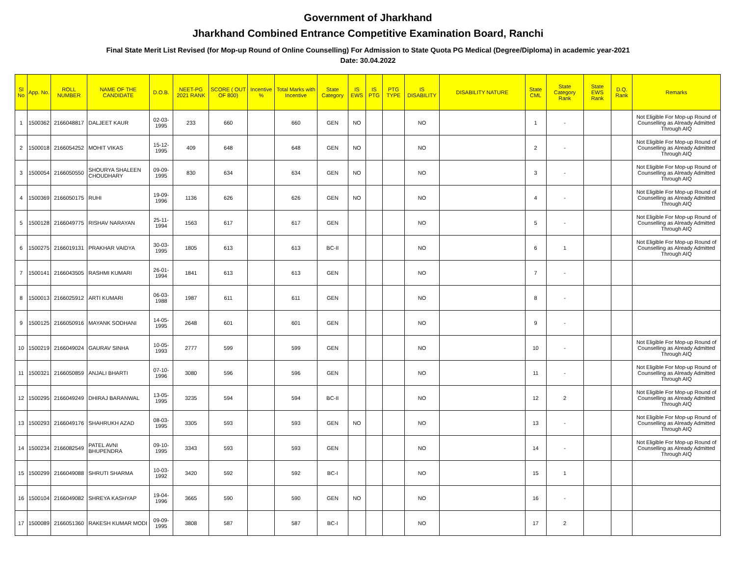Government of Jharkhand
Jharkhand Combined Entrance Competitive Examination Board, Ranchi
Final State Merit List Revised (for Mop-up Round of Online Counselling) For Admission to State Quota PG Medical (Degree/Diploma) in academic year-2021
Date: 30.04.2022
| Sl No | App. No. | ROLL NUMBER | NAME OF THE CANDIDATE | D.O.B. | NEET-PG 2021 RANK | SCORE ( OUT OF 800) | Incentive % | Total Marks with Incentive | State Category | IS EWS | IS PTG | PTG TYPE | IS DISABILITY | DISABILITY NATURE | State CML | State Category Rank | State EWS Rank | D.Q. Rank | Remarks |
| --- | --- | --- | --- | --- | --- | --- | --- | --- | --- | --- | --- | --- | --- | --- | --- | --- | --- | --- | --- |
| 1 | 1500362 | 2166048817 | DALJEET KAUR | 02-03-1995 | 233 | 660 | | 660 | GEN | NO | | | NO | | 1 | - | | | Not Eligible For Mop-up Round of Counselling as Already Admitted Through AIQ |
| 2 | 1500018 | 2166054252 | MOHIT VIKAS | 15-12-1995 | 409 | 648 | | 648 | GEN | NO | | | NO | | 2 | - | | | Not Eligible For Mop-up Round of Counselling as Already Admitted Through AIQ |
| 3 | 1500054 | 2166050550 | SHOURYA SHALEEN CHOUDHARY | 09-09-1995 | 830 | 634 | | 634 | GEN | NO | | | NO | | 3 | - | | | Not Eligible For Mop-up Round of Counselling as Already Admitted Through AIQ |
| 4 | 1500369 | 2166050175 | RUHI | 19-09-1996 | 1136 | 626 | | 626 | GEN | NO | | | NO | | 4 | - | | | Not Eligible For Mop-up Round of Counselling as Already Admitted Through AIQ |
| 5 | 1500128 | 2166049775 | RISHAV NARAYAN | 25-11-1994 | 1563 | 617 | | 617 | GEN | | | | NO | | 5 | - | | | Not Eligible For Mop-up Round of Counselling as Already Admitted Through AIQ |
| 6 | 1500275 | 2166019131 | PRAKHAR VAIDYA | 30-03-1995 | 1805 | 613 | | 613 | BC-II | | | | NO | | 6 | 1 | | | Not Eligible For Mop-up Round of Counselling as Already Admitted Through AIQ |
| 7 | 1500141 | 2166043505 | RASHMI KUMARI | 26-01-1994 | 1841 | 613 | | 613 | GEN | | | | NO | | 7 | - | | | |
| 8 | 1500013 | 2166025912 | ARTI KUMARI | 06-03-1988 | 1987 | 611 | | 611 | GEN | | | | NO | | 8 | - | | | |
| 9 | 1500125 | 2166050916 | MAYANK SODHANI | 14-05-1995 | 2648 | 601 | | 601 | GEN | | | | NO | | 9 | - | | | |
| 10 | 1500219 | 2166049024 | GAURAV SINHA | 10-05-1993 | 2777 | 599 | | 599 | GEN | | | | NO | | 10 | - | | | Not Eligible For Mop-up Round of Counselling as Already Admitted Through AIQ |
| 11 | 1500321 | 2166050859 | ANJALI BHARTI | 07-10-1996 | 3080 | 596 | | 596 | GEN | | | | NO | | 11 | - | | | Not Eligible For Mop-up Round of Counselling as Already Admitted Through AIQ |
| 12 | 1500295 | 2166049249 | DHIRAJ BARANWAL | 13-05-1995 | 3235 | 594 | | 594 | BC-II | | | | NO | | 12 | 2 | | | Not Eligible For Mop-up Round of Counselling as Already Admitted Through AIQ |
| 13 | 1500293 | 2166049176 | SHAHRUKH AZAD | 08-03-1995 | 3305 | 593 | | 593 | GEN | NO | | | NO | | 13 | - | | | Not Eligible For Mop-up Round of Counselling as Already Admitted Through AIQ |
| 14 | 1500234 | 2166082549 | PATEL AVNI BHUPENDRA | 09-10-1995 | 3343 | 593 | | 593 | GEN | | | | NO | | 14 | - | | | Not Eligible For Mop-up Round of Counselling as Already Admitted Through AIQ |
| 15 | 1500299 | 2166049088 | SHRUTI SHARMA | 10-03-1992 | 3420 | 592 | | 592 | BC-I | | | | NO | | 15 | 1 | | | |
| 16 | 1500104 | 2166049082 | SHREYA KASHYAP | 19-04-1996 | 3665 | 590 | | 590 | GEN | NO | | | NO | | 16 | - | | | |
| 17 | 1500089 | 2166051360 | RAKESH KUMAR MODI | 09-09-1995 | 3808 | 587 | | 587 | BC-I | | | | NO | | 17 | 2 | | | |